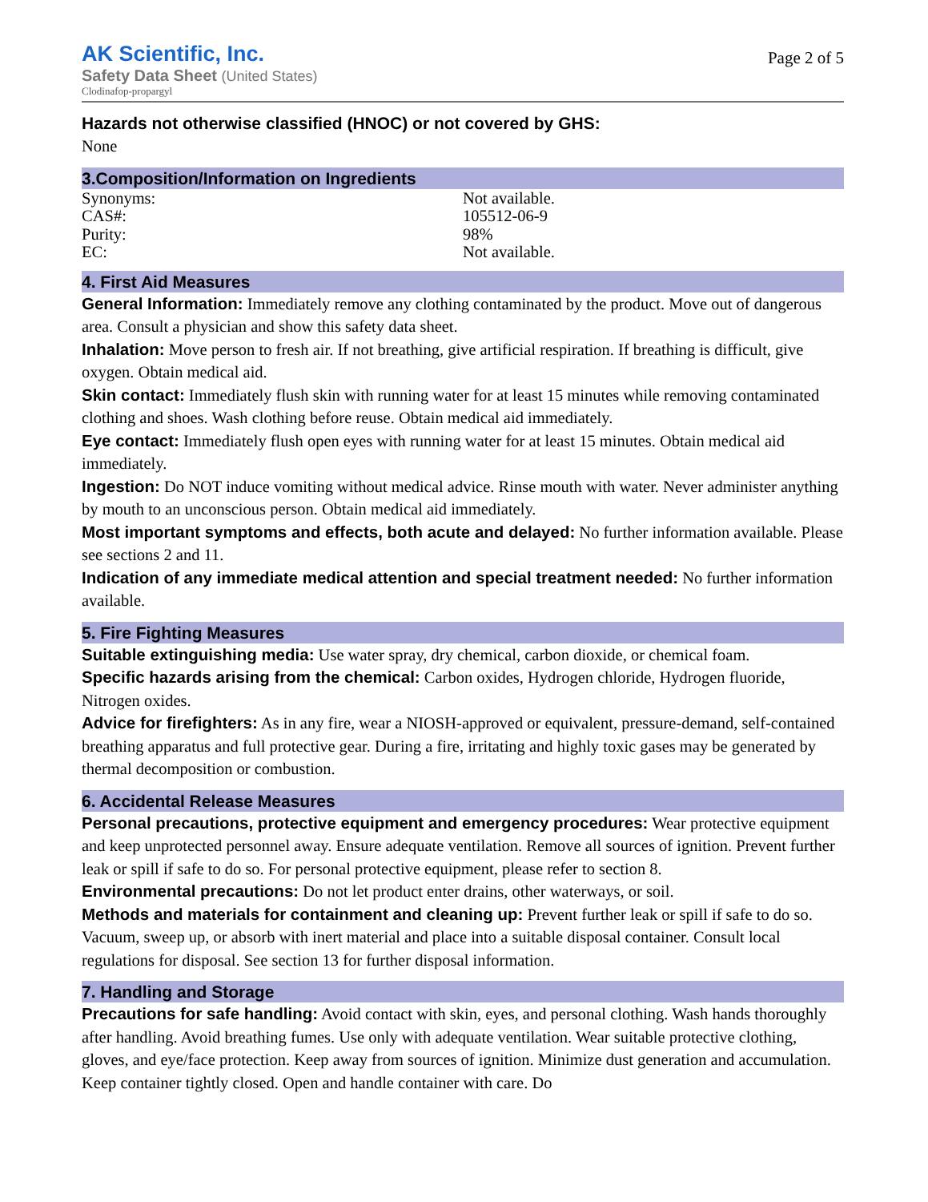AK Scientific, Inc.
Safety Data Sheet (United States)
Clodinafop-propargyl
Page 2 of 5
Hazards not otherwise classified (HNOC) or not covered by GHS:
None
3.Composition/Information on Ingredients
| Synonyms: | Not available. |
| CAS#: | 105512-06-9 |
| Purity: | 98% |
| EC: | Not available. |
4. First Aid Measures
General Information: Immediately remove any clothing contaminated by the product. Move out of dangerous area. Consult a physician and show this safety data sheet.
Inhalation: Move person to fresh air. If not breathing, give artificial respiration. If breathing is difficult, give oxygen. Obtain medical aid.
Skin contact: Immediately flush skin with running water for at least 15 minutes while removing contaminated clothing and shoes. Wash clothing before reuse. Obtain medical aid immediately.
Eye contact: Immediately flush open eyes with running water for at least 15 minutes. Obtain medical aid immediately.
Ingestion: Do NOT induce vomiting without medical advice. Rinse mouth with water. Never administer anything by mouth to an unconscious person. Obtain medical aid immediately.
Most important symptoms and effects, both acute and delayed: No further information available. Please see sections 2 and 11.
Indication of any immediate medical attention and special treatment needed: No further information available.
5. Fire Fighting Measures
Suitable extinguishing media: Use water spray, dry chemical, carbon dioxide, or chemical foam.
Specific hazards arising from the chemical: Carbon oxides, Hydrogen chloride, Hydrogen fluoride, Nitrogen oxides.
Advice for firefighters: As in any fire, wear a NIOSH-approved or equivalent, pressure-demand, self-contained breathing apparatus and full protective gear. During a fire, irritating and highly toxic gases may be generated by thermal decomposition or combustion.
6. Accidental Release Measures
Personal precautions, protective equipment and emergency procedures: Wear protective equipment and keep unprotected personnel away. Ensure adequate ventilation. Remove all sources of ignition. Prevent further leak or spill if safe to do so. For personal protective equipment, please refer to section 8.
Environmental precautions: Do not let product enter drains, other waterways, or soil.
Methods and materials for containment and cleaning up: Prevent further leak or spill if safe to do so. Vacuum, sweep up, or absorb with inert material and place into a suitable disposal container. Consult local regulations for disposal. See section 13 for further disposal information.
7. Handling and Storage
Precautions for safe handling: Avoid contact with skin, eyes, and personal clothing. Wash hands thoroughly after handling. Avoid breathing fumes. Use only with adequate ventilation. Wear suitable protective clothing, gloves, and eye/face protection. Keep away from sources of ignition. Minimize dust generation and accumulation. Keep container tightly closed. Open and handle container with care. Do